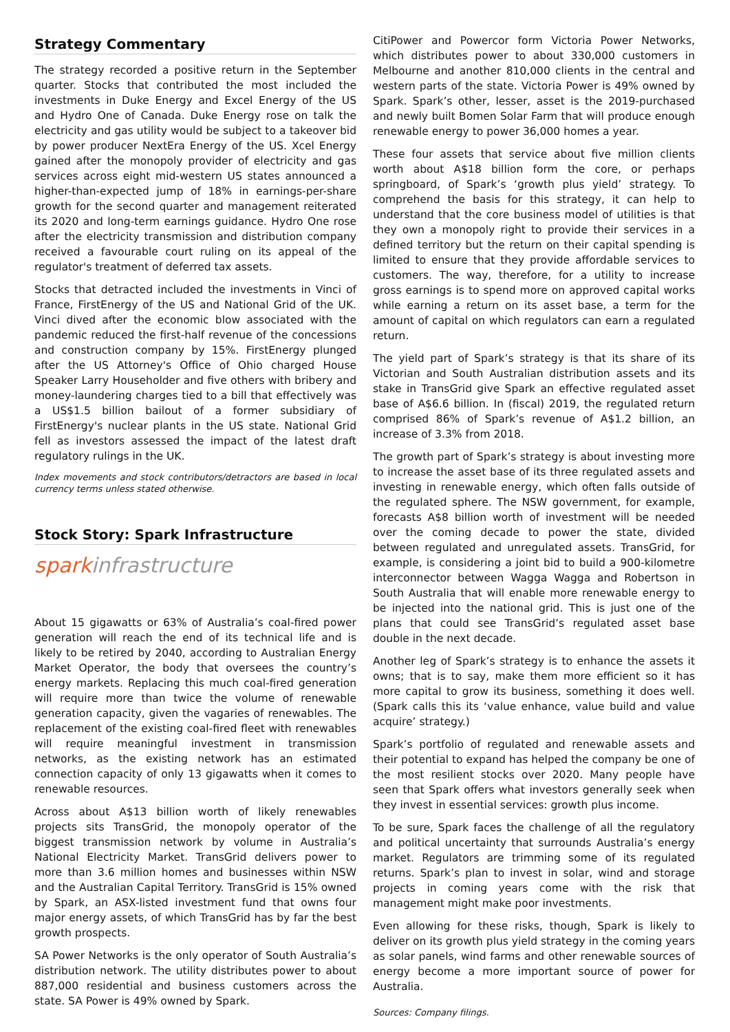Strategy Commentary
The strategy recorded a positive return in the September quarter. Stocks that contributed the most included the investments in Duke Energy and Excel Energy of the US and Hydro One of Canada. Duke Energy rose on talk the electricity and gas utility would be subject to a takeover bid by power producer NextEra Energy of the US. Xcel Energy gained after the monopoly provider of electricity and gas services across eight mid-western US states announced a higher-than-expected jump of 18% in earnings-per-share growth for the second quarter and management reiterated its 2020 and long-term earnings guidance. Hydro One rose after the electricity transmission and distribution company received a favourable court ruling on its appeal of the regulator's treatment of deferred tax assets.
Stocks that detracted included the investments in Vinci of France, FirstEnergy of the US and National Grid of the UK. Vinci dived after the economic blow associated with the pandemic reduced the first-half revenue of the concessions and construction company by 15%. FirstEnergy plunged after the US Attorney's Office of Ohio charged House Speaker Larry Householder and five others with bribery and money-laundering charges tied to a bill that effectively was a US$1.5 billion bailout of a former subsidiary of FirstEnergy's nuclear plants in the US state. National Grid fell as investors assessed the impact of the latest draft regulatory rulings in the UK.
Index movements and stock contributors/detractors are based in local currency terms unless stated otherwise.
Stock Story: Spark Infrastructure
sparkinfrastructure
About 15 gigawatts or 63% of Australia’s coal-fired power generation will reach the end of its technical life and is likely to be retired by 2040, according to Australian Energy Market Operator, the body that oversees the country’s energy markets. Replacing this much coal-fired generation will require more than twice the volume of renewable generation capacity, given the vagaries of renewables. The replacement of the existing coal-fired fleet with renewables will require meaningful investment in transmission networks, as the existing network has an estimated connection capacity of only 13 gigawatts when it comes to renewable resources.
Across about A$13 billion worth of likely renewables projects sits TransGrid, the monopoly operator of the biggest transmission network by volume in Australia’s National Electricity Market. TransGrid delivers power to more than 3.6 million homes and businesses within NSW and the Australian Capital Territory. TransGrid is 15% owned by Spark, an ASX-listed investment fund that owns four major energy assets, of which TransGrid has by far the best growth prospects.
SA Power Networks is the only operator of South Australia’s distribution network. The utility distributes power to about 887,000 residential and business customers across the state. SA Power is 49% owned by Spark.
CitiPower and Powercor form Victoria Power Networks, which distributes power to about 330,000 customers in Melbourne and another 810,000 clients in the central and western parts of the state. Victoria Power is 49% owned by Spark. Spark’s other, lesser, asset is the 2019-purchased and newly built Bomen Solar Farm that will produce enough renewable energy to power 36,000 homes a year.
These four assets that service about five million clients worth about A$18 billion form the core, or perhaps springboard, of Spark’s ‘growth plus yield’ strategy. To comprehend the basis for this strategy, it can help to understand that the core business model of utilities is that they own a monopoly right to provide their services in a defined territory but the return on their capital spending is limited to ensure that they provide affordable services to customers. The way, therefore, for a utility to increase gross earnings is to spend more on approved capital works while earning a return on its asset base, a term for the amount of capital on which regulators can earn a regulated return.
The yield part of Spark’s strategy is that its share of its Victorian and South Australian distribution assets and its stake in TransGrid give Spark an effective regulated asset base of A$6.6 billion. In (fiscal) 2019, the regulated return comprised 86% of Spark’s revenue of A$1.2 billion, an increase of 3.3% from 2018.
The growth part of Spark’s strategy is about investing more to increase the asset base of its three regulated assets and investing in renewable energy, which often falls outside of the regulated sphere. The NSW government, for example, forecasts A$8 billion worth of investment will be needed over the coming decade to power the state, divided between regulated and unregulated assets. TransGrid, for example, is considering a joint bid to build a 900-kilometre interconnector between Wagga Wagga and Robertson in South Australia that will enable more renewable energy to be injected into the national grid. This is just one of the plans that could see TransGrid’s regulated asset base double in the next decade.
Another leg of Spark’s strategy is to enhance the assets it owns; that is to say, make them more efficient so it has more capital to grow its business, something it does well. (Spark calls this its ‘value enhance, value build and value acquire’ strategy.)
Spark’s portfolio of regulated and renewable assets and their potential to expand has helped the company be one of the most resilient stocks over 2020. Many people have seen that Spark offers what investors generally seek when they invest in essential services: growth plus income.
To be sure, Spark faces the challenge of all the regulatory and political uncertainty that surrounds Australia’s energy market. Regulators are trimming some of its regulated returns. Spark’s plan to invest in solar, wind and storage projects in coming years come with the risk that management might make poor investments.
Even allowing for these risks, though, Spark is likely to deliver on its growth plus yield strategy in the coming years as solar panels, wind farms and other renewable sources of energy become a more important source of power for Australia.
Sources: Company filings.